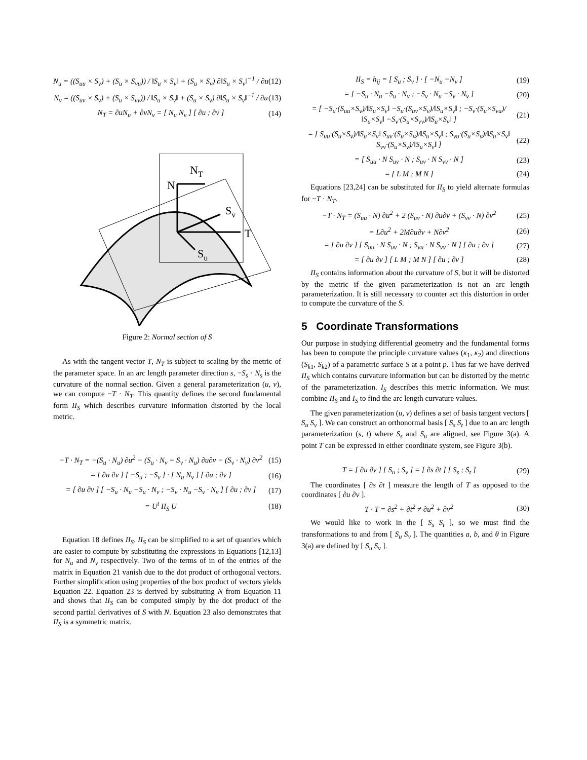N<sub>u</sub> = ((S<sub>uu</sub> × S<sub>v</sub>) + (S<sub>u</sub> × S<sub>vu</sub>)) / ‖S<sub>u</sub> × S<sub>v</sub>‖ + (S<sub>u</sub> × S<sub>v</sub>) ∂‖S<sub>u</sub> × S<sub>v</sub>‖<sup>−1</sup> / ∂u (12)
N<sub>v</sub> = ((S<sub>uv</sub> × S<sub>v</sub>) + (S<sub>u</sub> × S<sub>vv</sub>)) / ‖S<sub>u</sub> × S<sub>v</sub>‖ + (S<sub>u</sub> × S<sub>v</sub>) ∂‖S<sub>u</sub> × S<sub>v</sub>‖<sup>−1</sup> / ∂u (13)
N<sub>T</sub> = ∂uN<sub>u</sub> + ∂vN<sub>v</sub> = [ N<sub>u</sub> N<sub>v</sub> ] [ ∂u ; ∂v ] (14)
N
NT
Sv
T
Su
Figure 2: Normal section of S
As with the tangent vector T, N<sub>T</sub> is subject to scaling by the metric of the parameter space. In an arc length parameter direction s, −S<sub>s</sub> · N<sub>s</sub> is the curvature of the normal section. Given a general parameterization (u, v), we can compute −T · N<sub>T</sub>. This quantity defines the second fundamental form II<sub>S</sub> which describes curvature information distorted by the local metric.
−T · N<sub>T</sub> = −(S<sub>u</sub> · N<sub>u</sub>) ∂u<sup>2</sup> − (S<sub>u</sub> · N<sub>v</sub> + S<sub>v</sub> · N<sub>u</sub>) ∂u∂v − (S<sub>v</sub> · N<sub>v</sub>) ∂v<sup>2</sup> (15)
= [ ∂u ∂v ] [ −S<sub>u</sub> ; −S<sub>v</sub> ] · [ N<sub>u</sub> N<sub>v</sub> ] [ ∂u ; ∂v ] (16)
= [ ∂u ∂v ] [ −S<sub>u</sub> · N<sub>u</sub> −S<sub>u</sub> · N<sub>v</sub> ; −S<sub>v</sub> · N<sub>u</sub> −S<sub>v</sub> · N<sub>v</sub> ] [ ∂u ; ∂v ] (17)
= U<sup>t</sup> II<sub>S</sub> U (18)
Equation 18 defines II<sub>S</sub>. II<sub>S</sub> can be simplified to a set of quanties which are easier to compute by substituting the expressions in Equations [12,13] for N<sub>u</sub> and N<sub>v</sub> respectively. Two of the terms of in of the entries of the matrix in Equation 21 vanish due to the dot product of orthogonal vectors. Further simplification using properties of the box product of vectors yields Equation 22. Equation 23 is derived by subsituting N from Equation 11 and shows that II<sub>S</sub> can be computed simply by the dot product of the second partial derivatives of S with N. Equation 23 also demonstrates that II<sub>S</sub> is a symmetric matrix.
II<sub>S</sub> = h<sub>ij</sub> = [ S<sub>u</sub> ; S<sub>v</sub> ] · [ −N<sub>u</sub> −N<sub>v</sub> ] (19)
= [ −S<sub>u</sub> · N<sub>u</sub> −S<sub>u</sub> · N<sub>v</sub> ; −S<sub>v</sub> · N<sub>u</sub> −S<sub>v</sub> · N<sub>v</sub> ] (20)
= [ −S<sub>u</sub>·(S<sub>uu</sub>×S<sub>v</sub>)/‖S<sub>u</sub>×S<sub>v</sub>‖ −S<sub>u</sub>·(S<sub>uv</sub>×S<sub>v</sub>)/‖S<sub>u</sub>×S<sub>v</sub>‖ ; −S<sub>v</sub>·(S<sub>u</sub>×S<sub>vu</sub>)/‖S<sub>u</sub>×S<sub>v</sub>‖ −S<sub>v</sub>·(S<sub>u</sub>×S<sub>vv</sub>)/‖S<sub>u</sub>×S<sub>v</sub>‖ ] (21)
= [ S<sub>uu</sub>·(S<sub>u</sub>×S<sub>v</sub>)/‖S<sub>u</sub>×S<sub>v</sub>‖ S<sub>uv</sub>·(S<sub>u</sub>×S<sub>v</sub>)/‖S<sub>u</sub>×S<sub>v</sub>‖ ; S<sub>vu</sub>·(S<sub>u</sub>×S<sub>v</sub>)/‖S<sub>u</sub>×S<sub>v</sub>‖ S<sub>vv</sub>·(S<sub>u</sub>×S<sub>v</sub>)/‖S<sub>u</sub>×S<sub>v</sub>‖ ] (22)
= [ S<sub>uu</sub> · N S<sub>uv</sub> · N ; S<sub>uv</sub> · N S<sub>vv</sub> · N ] (23)
= [ L M ; M N ] (24)
Equations [23,24] can be substituted for II<sub>S</sub> to yield alternate formulas for −T · N<sub>T</sub>.
−T · N<sub>T</sub> = (S<sub>uu</sub> · N) ∂u<sup>2</sup> + 2 (S<sub>uv</sub> · N) ∂u∂v + (S<sub>vv</sub> · N) ∂v<sup>2</sup> (25)
= L∂u<sup>2</sup> + 2M∂u∂v + N∂v<sup>2</sup> (26)
= [ ∂u ∂v ] [ S<sub>uu</sub> · N S<sub>uv</sub> · N ; S<sub>vu</sub> · N S<sub>vv</sub> · N ] [ ∂u ; ∂v ] (27)
= [ ∂u ∂v ] [ L M ; M N ] [ ∂u ; ∂v ] (28)
II<sub>S</sub> contains information about the curvature of S, but it will be distorted by the metric if the given parameterization is not an arc length parameterization. It is still necessary to counter act this distortion in order to compute the curvature of the S.
5 Coordinate Transformations
Our purpose in studying differential geometry and the fundamental forms has been to compute the principle curvature values (κ<sub>1</sub>, κ<sub>2</sub>) and directions (S<sub>k1</sub>, S<sub>k2</sub>) of a parametric surface S at a point p. Thus far we have derived II<sub>S</sub> which contains curvature information but can be distorted by the metric of the parameterization. I<sub>S</sub> describes this metric information. We must combine II<sub>S</sub> and I<sub>S</sub> to find the arc length curvature values.
The given parameterization (u, v) defines a set of basis tangent vectors [ S<sub>u</sub> S<sub>v</sub> ]. We can construct an orthonormal basis [ S<sub>s</sub> S<sub>t</sub> ] due to an arc length parameterization (s, t) where S<sub>s</sub> and S<sub>u</sub> are aligned, see Figure 3(a). A point T can be expressed in either coordinate system, see Figure 3(b).
T = [ ∂u ∂v ] [ S<sub>u</sub> ; S<sub>v</sub> ] = [ ∂s ∂t ] [ S<sub>s</sub> ; S<sub>t</sub> ] (29)
The coordinates [ ∂s ∂t ] measure the length of T as opposed to the coordinates [ ∂u ∂v ].
T · T = ∂s<sup>2</sup> + ∂t<sup>2</sup> ≠ ∂u<sup>2</sup> + ∂v<sup>2</sup> (30)
We would like to work in the [ S<sub>s</sub> S<sub>t</sub> ], so we must find the transformations to and from [ S<sub>u</sub> S<sub>v</sub> ]. The quantities a, b, and θ in Figure 3(a) are defined by [ S<sub>u</sub> S<sub>v</sub> ].